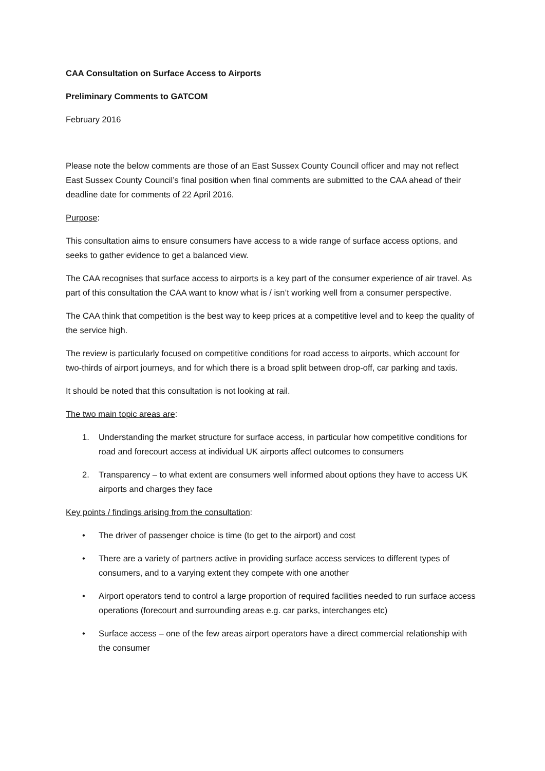CAA Consultation on Surface Access to Airports
Preliminary Comments to GATCOM
February 2016
Please note the below comments are those of an East Sussex County Council officer and may not reflect East Sussex County Council’s final position when final comments are submitted to the CAA ahead of their deadline date for comments of 22 April 2016.
Purpose:
This consultation aims to ensure consumers have access to a wide range of surface access options, and seeks to gather evidence to get a balanced view.
The CAA recognises that surface access to airports is a key part of the consumer experience of air travel. As part of this consultation the CAA want to know what is / isn’t working well from a consumer perspective.
The CAA think that competition is the best way to keep prices at a competitive level and to keep the quality of the service high.
The review is particularly focused on competitive conditions for road access to airports, which account for two-thirds of airport journeys, and for which there is a broad split between drop-off, car parking and taxis.
It should be noted that this consultation is not looking at rail.
The two main topic areas are:
1. Understanding the market structure for surface access, in particular how competitive conditions for road and forecourt access at individual UK airports affect outcomes to consumers
2. Transparency – to what extent are consumers well informed about options they have to access UK airports and charges they face
Key points / findings arising from the consultation:
• The driver of passenger choice is time (to get to the airport) and cost
• There are a variety of partners active in providing surface access services to different types of consumers, and to a varying extent they compete with one another
• Airport operators tend to control a large proportion of required facilities needed to run surface access operations (forecourt and surrounding areas e.g. car parks, interchanges etc)
• Surface access – one of the few areas airport operators have a direct commercial relationship with the consumer